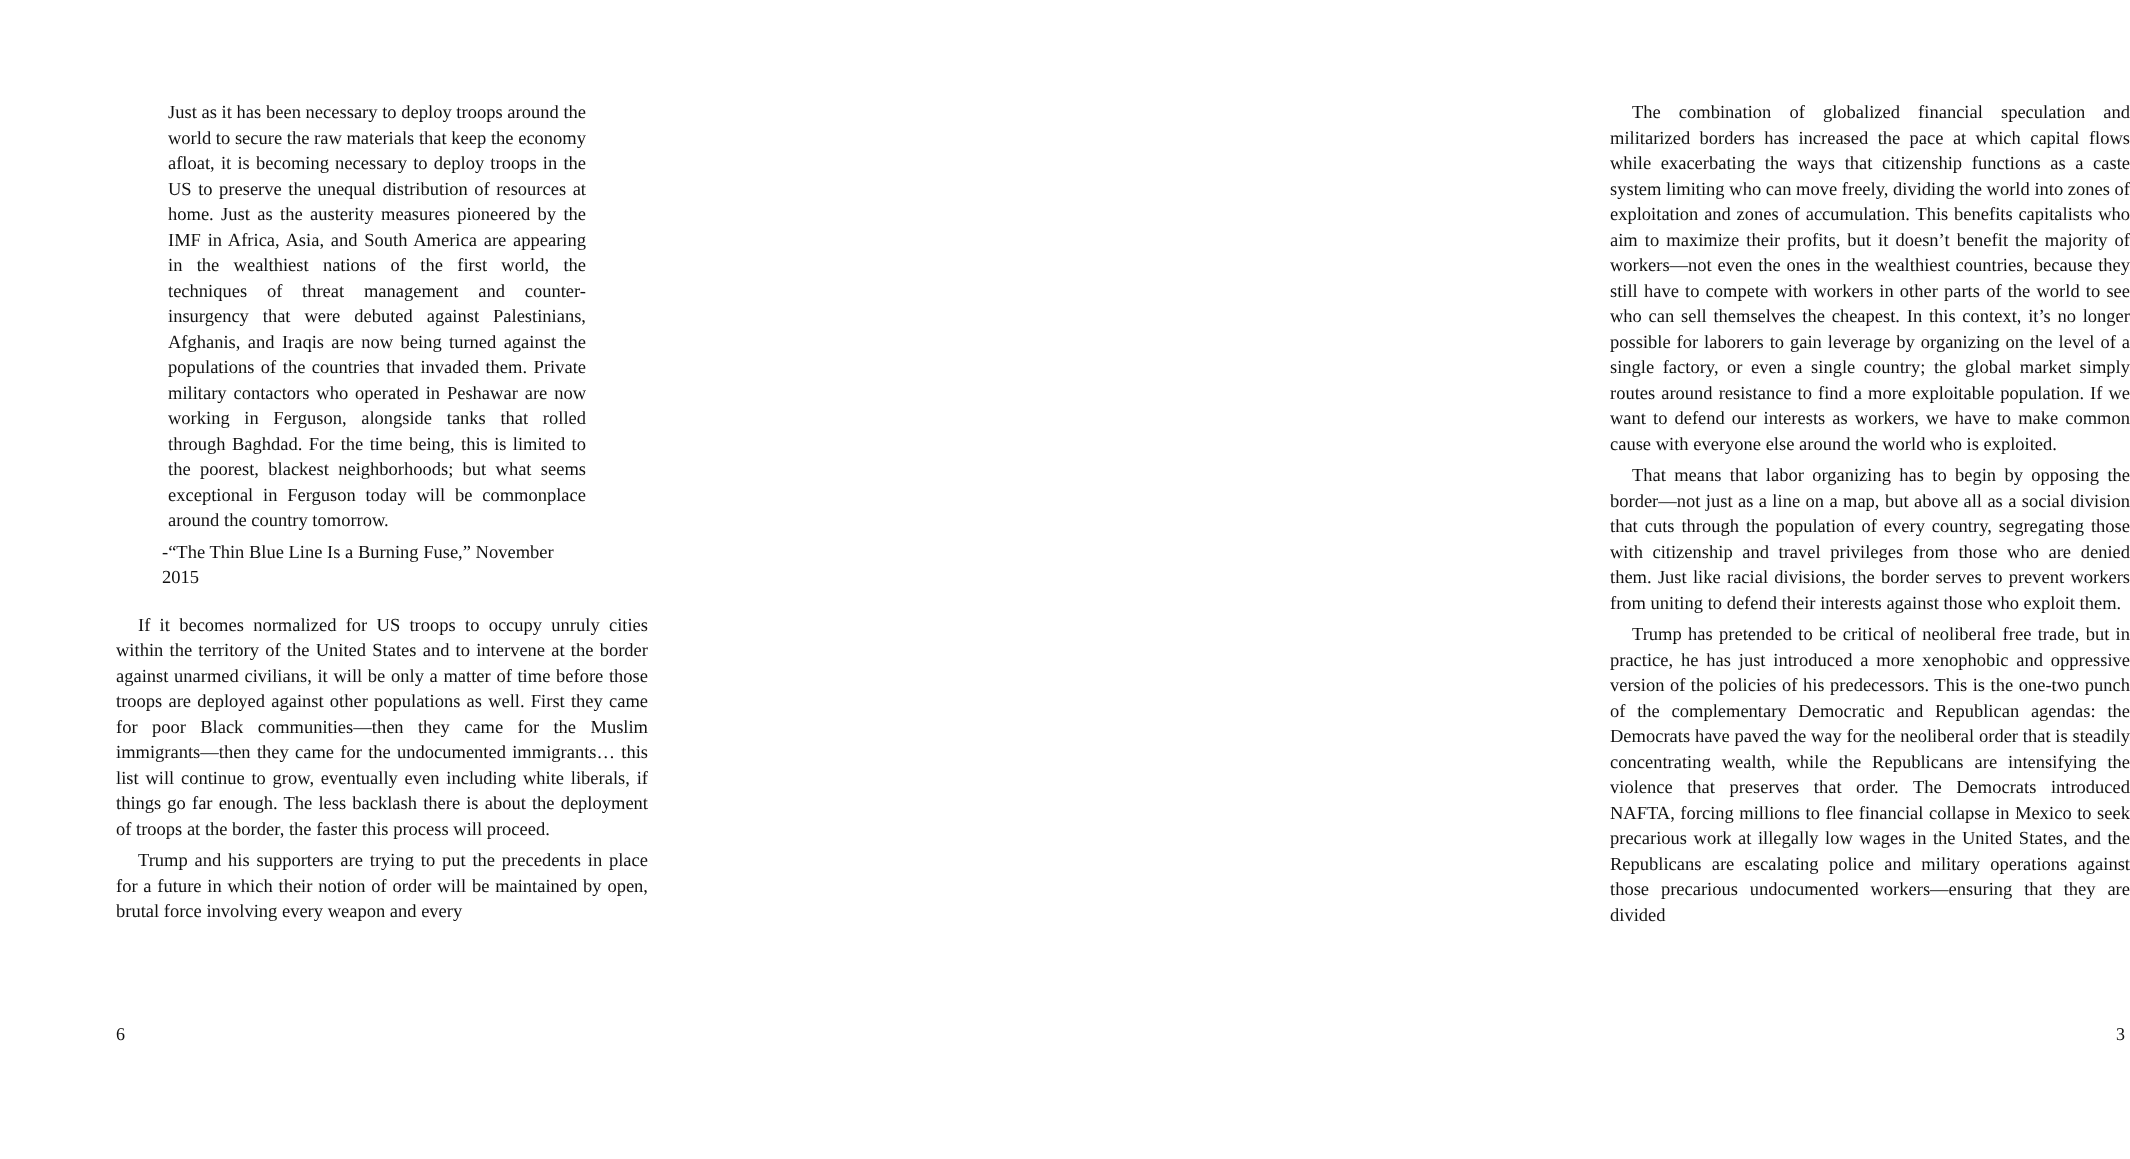Just as it has been necessary to deploy troops around the world to secure the raw materials that keep the economy afloat, it is becoming necessary to deploy troops in the US to preserve the unequal distribution of resources at home. Just as the austerity measures pioneered by the IMF in Africa, Asia, and South America are appearing in the wealthiest nations of the first world, the techniques of threat management and counter-insurgency that were debuted against Palestinians, Afghanis, and Iraqis are now being turned against the populations of the countries that invaded them. Private military contactors who operated in Peshawar are now working in Ferguson, alongside tanks that rolled through Baghdad. For the time being, this is limited to the poorest, blackest neighborhoods; but what seems exceptional in Ferguson today will be commonplace around the country tomorrow.
-“The Thin Blue Line Is a Burning Fuse,” November 2015
If it becomes normalized for US troops to occupy unruly cities within the territory of the United States and to intervene at the border against unarmed civilians, it will be only a matter of time before those troops are deployed against other populations as well. First they came for poor Black communities—then they came for the Muslim immigrants—then they came for the undocumented immigrants… this list will continue to grow, eventually even including white liberals, if things go far enough. The less backlash there is about the deployment of troops at the border, the faster this process will proceed.
Trump and his supporters are trying to put the precedents in place for a future in which their notion of order will be maintained by open, brutal force involving every weapon and every
6
The combination of globalized financial speculation and militarized borders has increased the pace at which capital flows while exacerbating the ways that citizenship functions as a caste system limiting who can move freely, dividing the world into zones of exploitation and zones of accumulation. This benefits capitalists who aim to maximize their profits, but it doesn’t benefit the majority of workers—not even the ones in the wealthiest countries, because they still have to compete with workers in other parts of the world to see who can sell themselves the cheapest. In this context, it’s no longer possible for laborers to gain leverage by organizing on the level of a single factory, or even a single country; the global market simply routes around resistance to find a more exploitable population. If we want to defend our interests as workers, we have to make common cause with everyone else around the world who is exploited.
That means that labor organizing has to begin by opposing the border—not just as a line on a map, but above all as a social division that cuts through the population of every country, segregating those with citizenship and travel privileges from those who are denied them. Just like racial divisions, the border serves to prevent workers from uniting to defend their interests against those who exploit them.
Trump has pretended to be critical of neoliberal free trade, but in practice, he has just introduced a more xenophobic and oppressive version of the policies of his predecessors. This is the one-two punch of the complementary Democratic and Republican agendas: the Democrats have paved the way for the neoliberal order that is steadily concentrating wealth, while the Republicans are intensifying the violence that preserves that order. The Democrats introduced NAFTA, forcing millions to flee financial collapse in Mexico to seek precarious work at illegally low wages in the United States, and the Republicans are escalating police and military operations against those precarious undocumented workers—ensuring that they are divided
3